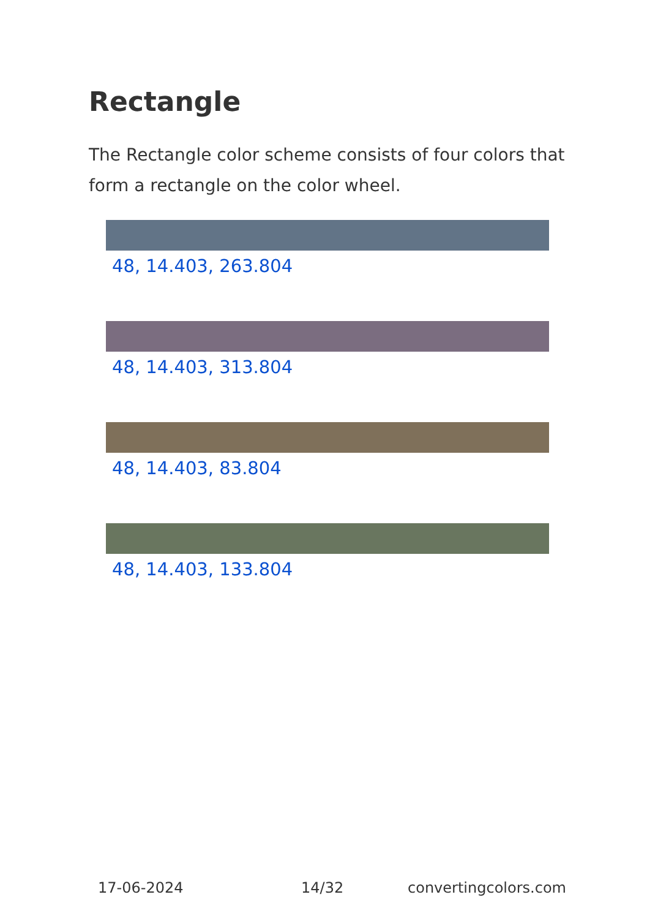Rectangle
The Rectangle color scheme consists of four colors that form a rectangle on the color wheel.
48, 14.403, 263.804
48, 14.403, 313.804
48, 14.403, 83.804
48, 14.403, 133.804
17-06-2024 14/32 convertingcolors.com